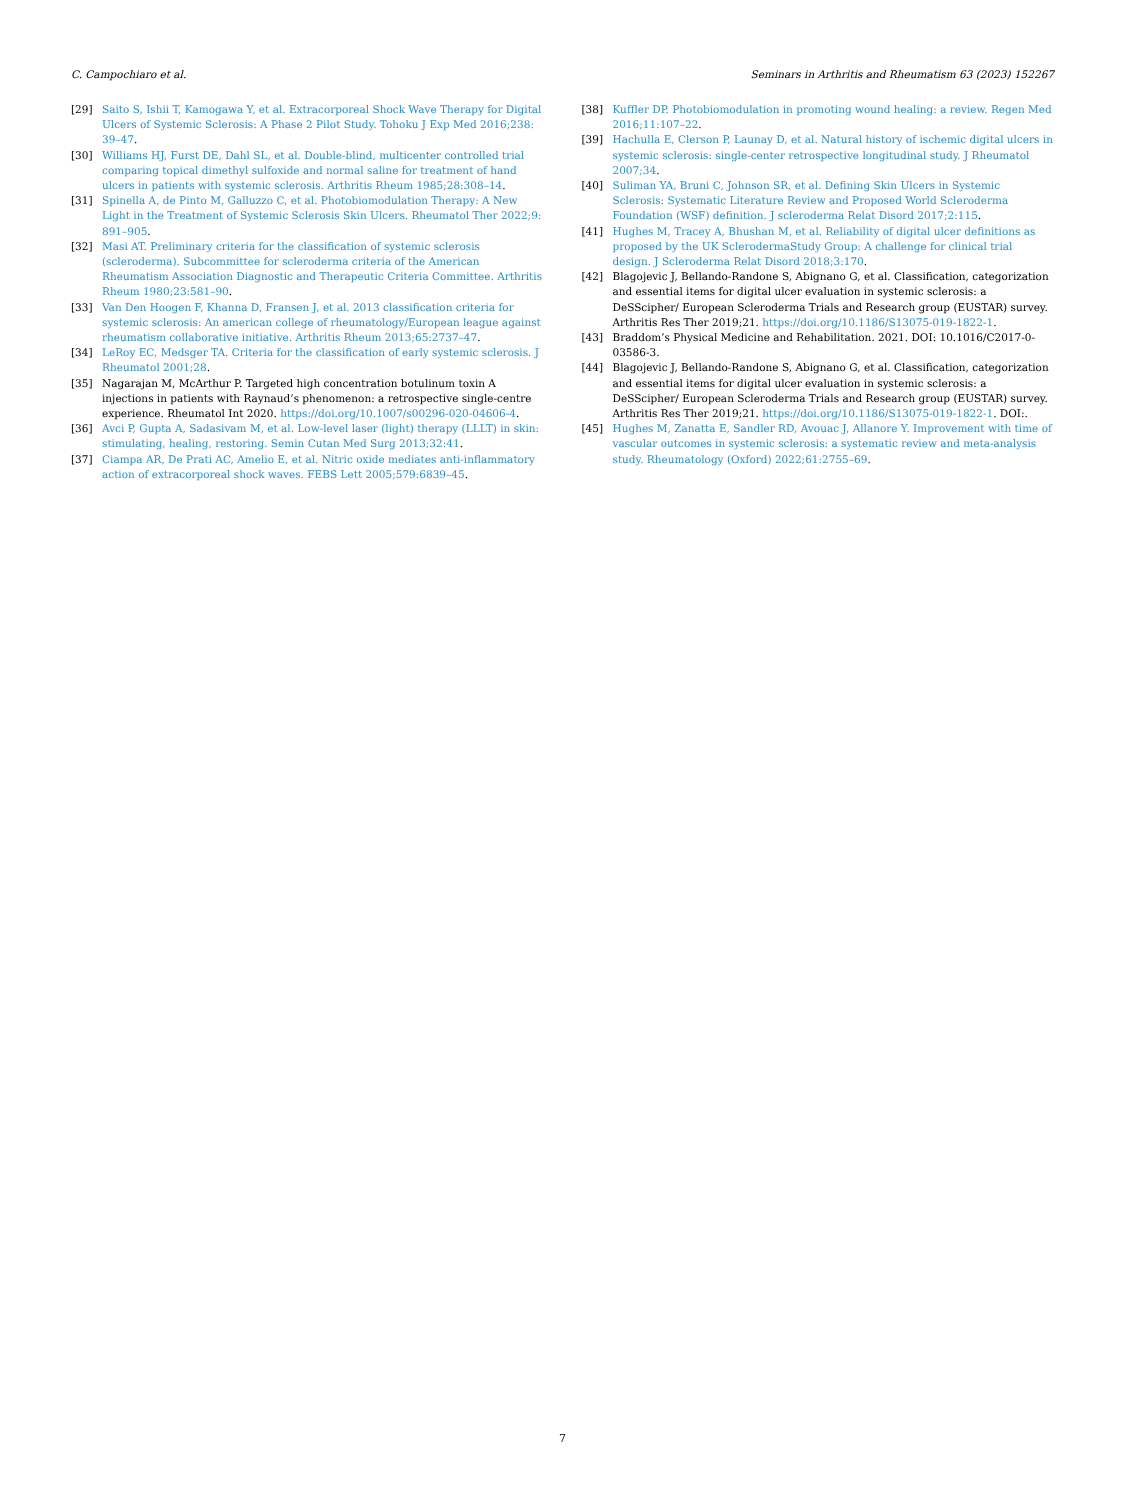C. Campochiaro et al. Seminars in Arthritis and Rheumatism 63 (2023) 152267
[29] Saito S, Ishii T, Kamogawa Y, et al. Extracorporeal Shock Wave Therapy for Digital Ulcers of Systemic Sclerosis: A Phase 2 Pilot Study. Tohoku J Exp Med 2016;238: 39–47.
[30] Williams HJ, Furst DE, Dahl SL, et al. Double-blind, multicenter controlled trial comparing topical dimethyl sulfoxide and normal saline for treatment of hand ulcers in patients with systemic sclerosis. Arthritis Rheum 1985;28:308–14.
[31] Spinella A, de Pinto M, Galluzzo C, et al. Photobiomodulation Therapy: A New Light in the Treatment of Systemic Sclerosis Skin Ulcers. Rheumatol Ther 2022;9: 891–905.
[32] Masi AT. Preliminary criteria for the classification of systemic sclerosis (scleroderma). Subcommittee for scleroderma criteria of the American Rheumatism Association Diagnostic and Therapeutic Criteria Committee. Arthritis Rheum 1980;23:581–90.
[33] Van Den Hoogen F, Khanna D, Fransen J, et al. 2013 classification criteria for systemic sclerosis: An american college of rheumatology/European league against rheumatism collaborative initiative. Arthritis Rheum 2013;65:2737–47.
[34] LeRoy EC, Medsger TA. Criteria for the classification of early systemic sclerosis. J Rheumatol 2001;28.
[35] Nagarajan M, McArthur P. Targeted high concentration botulinum toxin A injections in patients with Raynaud’s phenomenon: a retrospective single-centre experience. Rheumatol Int 2020. https://doi.org/10.1007/s00296-020-04606-4.
[36] Avci P, Gupta A, Sadasivam M, et al. Low-level laser (light) therapy (LLLT) in skin: stimulating, healing, restoring. Semin Cutan Med Surg 2013;32:41.
[37] Ciampa AR, De Prati AC, Amelio E, et al. Nitric oxide mediates anti-inflammatory action of extracorporeal shock waves. FEBS Lett 2005;579:6839–45.
[38] Kuffler DP. Photobiomodulation in promoting wound healing: a review. Regen Med 2016;11:107–22.
[39] Hachulla E, Clerson P, Launay D, et al. Natural history of ischemic digital ulcers in systemic sclerosis: single-center retrospective longitudinal study. J Rheumatol 2007;34.
[40] Suliman YA, Bruni C, Johnson SR, et al. Defining Skin Ulcers in Systemic Sclerosis: Systematic Literature Review and Proposed World Scleroderma Foundation (WSF) definition. J scleroderma Relat Disord 2017;2:115.
[41] Hughes M, Tracey A, Bhushan M, et al. Reliability of digital ulcer definitions as proposed by the UK SclerodermaStudy Group: A challenge for clinical trial design. J Scleroderma Relat Disord 2018;3:170.
[42] Blagojevic J, Bellando-Randone S, Abignano G, et al. Classification, categorization and essential items for digital ulcer evaluation in systemic sclerosis: a DeSScipher/ European Scleroderma Trials and Research group (EUSTAR) survey. Arthritis Res Ther 2019;21. https://doi.org/10.1186/S13075-019-1822-1.
[43] Braddom’s Physical Medicine and Rehabilitation. 2021. DOI: 10.1016/C2017-0-03586-3.
[44] Blagojevic J, Bellando-Randone S, Abignano G, et al. Classification, categorization and essential items for digital ulcer evaluation in systemic sclerosis: a DeSScipher/ European Scleroderma Trials and Research group (EUSTAR) survey. Arthritis Res Ther 2019;21. https://doi.org/10.1186/S13075-019-1822-1. DOI:.
[45] Hughes M, Zanatta E, Sandler RD, Avouac J, Allanore Y. Improvement with time of vascular outcomes in systemic sclerosis: a systematic review and meta-analysis study. Rheumatology (Oxford) 2022;61:2755–69.
7